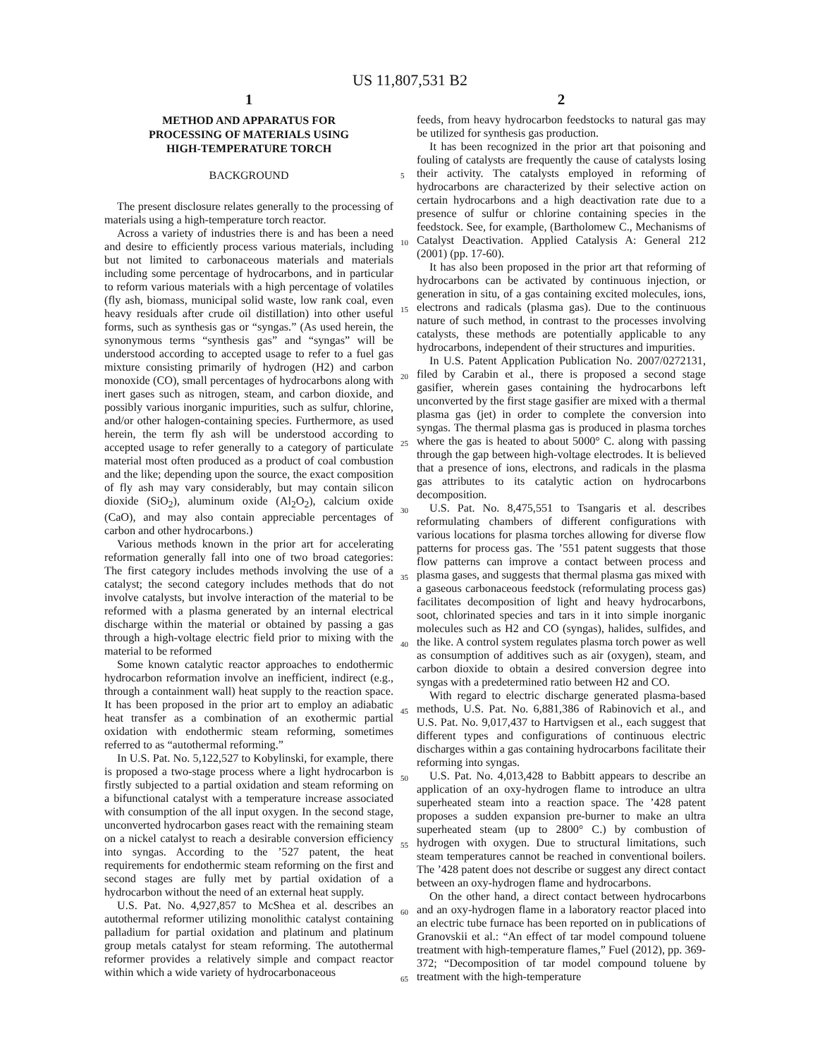US 11,807,531 B2
1
METHOD AND APPARATUS FOR
PROCESSING OF MATERIALS USING
HIGH-TEMPERATURE TORCH
BACKGROUND
The present disclosure relates generally to the processing of materials using a high-temperature torch reactor.
Across a variety of industries there is and has been a need and desire to efficiently process various materials, including but not limited to carbonaceous materials and materials including some percentage of hydrocarbons, and in particular to reform various materials with a high percentage of volatiles (fly ash, biomass, municipal solid waste, low rank coal, even heavy residuals after crude oil distillation) into other useful forms, such as synthesis gas or “syngas.” (As used herein, the synonymous terms “synthesis gas” and “syngas” will be understood according to accepted usage to refer to a fuel gas mixture consisting primarily of hydrogen (H2) and carbon monoxide (CO), small percentages of hydrocarbons along with inert gases such as nitrogen, steam, and carbon dioxide, and possibly various inorganic impurities, such as sulfur, chlorine, and/or other halogen-containing species. Furthermore, as used herein, the term fly ash will be understood according to accepted usage to refer generally to a category of particulate material most often produced as a product of coal combustion and the like; depending upon the source, the exact composition of fly ash may vary considerably, but may contain silicon dioxide (SiO<sub>2</sub>), aluminum oxide (Al<sub>2</sub>O<sub>2</sub>), calcium oxide (CaO), and may also contain appreciable percentages of carbon and other hydrocarbons.)
Various methods known in the prior art for accelerating reformation generally fall into one of two broad categories: The first category includes methods involving the use of a catalyst; the second category includes methods that do not involve catalysts, but involve interaction of the material to be reformed with a plasma generated by an internal electrical discharge within the material or obtained by passing a gas through a high-voltage electric field prior to mixing with the material to be reformed
Some known catalytic reactor approaches to endothermic hydrocarbon reformation involve an inefficient, indirect (e.g., through a containment wall) heat supply to the reaction space. It has been proposed in the prior art to employ an adiabatic heat transfer as a combination of an exothermic partial oxidation with endothermic steam reforming, sometimes referred to as “autothermal reforming.”
In U.S. Pat. No. 5,122,527 to Kobylinski, for example, there is proposed a two-stage process where a light hydrocarbon is firstly subjected to a partial oxidation and steam reforming on a bifunctional catalyst with a temperature increase associated with consumption of the all input oxygen. In the second stage, unconverted hydrocarbon gases react with the remaining steam on a nickel catalyst to reach a desirable conversion efficiency into syngas. According to the ’527 patent, the heat requirements for endothermic steam reforming on the first and second stages are fully met by partial oxidation of a hydrocarbon without the need of an external heat supply.
U.S. Pat. No. 4,927,857 to McShea et al. describes an autothermal reformer utilizing monolithic catalyst containing palladium for partial oxidation and platinum and platinum group metals catalyst for steam reforming. The autothermal reformer provides a relatively simple and compact reactor within which a wide variety of hydrocarbonaceous
5
10
15
20
25
30
35
40
45
50
55
60
65
2
feeds, from heavy hydrocarbon feedstocks to natural gas may be utilized for synthesis gas production.
It has been recognized in the prior art that poisoning and fouling of catalysts are frequently the cause of catalysts losing their activity. The catalysts employed in reforming of hydrocarbons are characterized by their selective action on certain hydrocarbons and a high deactivation rate due to a presence of sulfur or chlorine containing species in the feedstock. See, for example, (Bartholomew C., Mechanisms of Catalyst Deactivation. Applied Catalysis A: General 212 (2001) (pp. 17-60).
It has also been proposed in the prior art that reforming of hydrocarbons can be activated by continuous injection, or generation in situ, of a gas containing excited molecules, ions, electrons and radicals (plasma gas). Due to the continuous nature of such method, in contrast to the processes involving catalysts, these methods are potentially applicable to any hydrocarbons, independent of their structures and impurities.
In U.S. Patent Application Publication No. 2007/0272131, filed by Carabin et al., there is proposed a second stage gasifier, wherein gases containing the hydrocarbons left unconverted by the first stage gasifier are mixed with a thermal plasma gas (jet) in order to complete the conversion into syngas. The thermal plasma gas is produced in plasma torches where the gas is heated to about 5000° C. along with passing through the gap between high-voltage electrodes. It is believed that a presence of ions, electrons, and radicals in the plasma gas attributes to its catalytic action on hydrocarbons decomposition.
U.S. Pat. No. 8,475,551 to Tsangaris et al. describes reformulating chambers of different configurations with various locations for plasma torches allowing for diverse flow patterns for process gas. The ’551 patent suggests that those flow patterns can improve a contact between process and plasma gases, and suggests that thermal plasma gas mixed with a gaseous carbonaceous feedstock (reformulating process gas) facilitates decomposition of light and heavy hydrocarbons, soot, chlorinated species and tars in it into simple inorganic molecules such as H2 and CO (syngas), halides, sulfides, and the like. A control system regulates plasma torch power as well as consumption of additives such as air (oxygen), steam, and carbon dioxide to obtain a desired conversion degree into syngas with a predetermined ratio between H2 and CO.
With regard to electric discharge generated plasma-based methods, U.S. Pat. No. 6,881,386 of Rabinovich et al., and U.S. Pat. No. 9,017,437 to Hartvigsen et al., each suggest that different types and configurations of continuous electric discharges within a gas containing hydrocarbons facilitate their reforming into syngas.
U.S. Pat. No. 4,013,428 to Babbitt appears to describe an application of an oxy-hydrogen flame to introduce an ultra superheated steam into a reaction space. The ’428 patent proposes a sudden expansion pre-burner to make an ultra superheated steam (up to 2800° C.) by combustion of hydrogen with oxygen. Due to structural limitations, such steam temperatures cannot be reached in conventional boilers. The ’428 patent does not describe or suggest any direct contact between an oxy-hydrogen flame and hydrocarbons.
On the other hand, a direct contact between hydrocarbons and an oxy-hydrogen flame in a laboratory reactor placed into an electric tube furnace has been reported on in publications of Granovskii et al.: “An effect of tar model compound toluene treatment with high-temperature flames,” Fuel (2012), pp. 369-372; “Decomposition of tar model compound toluene by treatment with the high-temperature